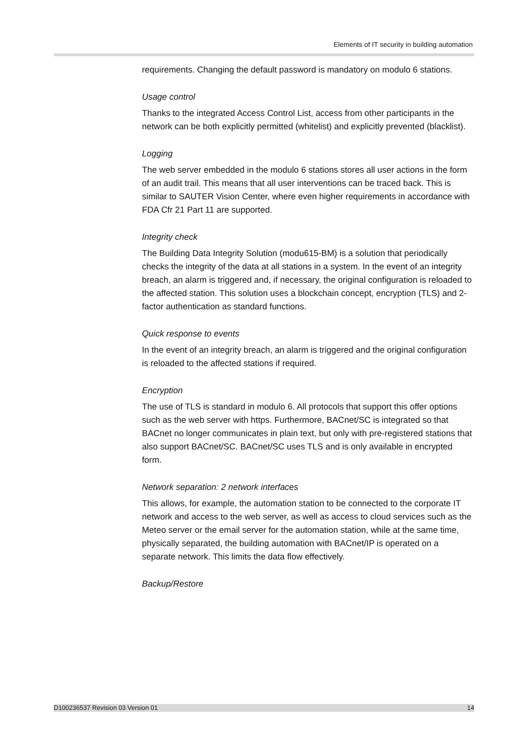Elements of IT security in building automation
requirements. Changing the default password is mandatory on modulo 6 stations.
Usage control
Thanks to the integrated Access Control List, access from other participants in the network can be both explicitly permitted (whitelist) and explicitly prevented (blacklist).
Logging
The web server embedded in the modulo 6 stations stores all user actions in the form of an audit trail. This means that all user interventions can be traced back. This is similar to SAUTER Vision Center, where even higher requirements in accordance with FDA Cfr 21 Part 11 are supported.
Integrity check
The Building Data Integrity Solution (modu615-BM) is a solution that periodically checks the integrity of the data at all stations in a system. In the event of an integrity breach, an alarm is triggered and, if necessary, the original configuration is reloaded to the affected station. This solution uses a blockchain concept, encryption (TLS) and 2-factor authentication as standard functions.
Quick response to events
In the event of an integrity breach, an alarm is triggered and the original configuration is reloaded to the affected stations if required.
Encryption
The use of TLS is standard in modulo 6. All protocols that support this offer options such as the web server with https. Furthermore, BACnet/SC is integrated so that BACnet no longer communicates in plain text, but only with pre-registered stations that also support BACnet/SC. BACnet/SC uses TLS and is only available in encrypted form.
Network separation: 2 network interfaces
This allows, for example, the automation station to be connected to the corporate IT network and access to the web server, as well as access to cloud services such as the Meteo server or the email server for the automation station, while at the same time, physically separated, the building automation with BACnet/IP is operated on a separate network. This limits the data flow effectively.
Backup/Restore
D100236537 Revision 03 Version 01 14